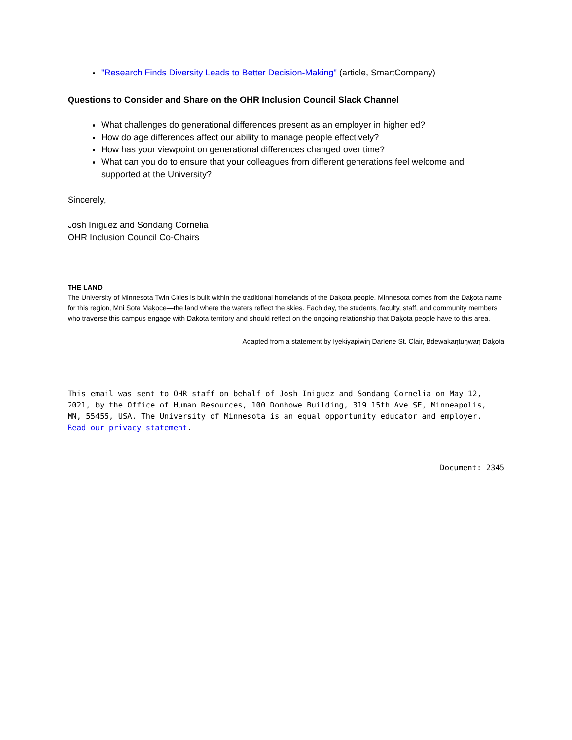"Research Finds Diversity Leads to Better Decision-Making" (article, SmartCompany)
Questions to Consider and Share on the OHR Inclusion Council Slack Channel
What challenges do generational differences present as an employer in higher ed?
How do age differences affect our ability to manage people effectively?
How has your viewpoint on generational differences changed over time?
What can you do to ensure that your colleagues from different generations feel welcome and supported at the University?
Sincerely,
Josh Iniguez and Sondang Cornelia
OHR Inclusion Council Co-Chairs
THE LAND
The University of Minnesota Twin Cities is built within the traditional homelands of the Daḳota people. Minnesota comes from the Daḳota name for this region, Mni Sota Maḳoce—the land where the waters reflect the skies. Each day, the students, faculty, staff, and community members who traverse this campus engage with Dakota territory and should reflect on the ongoing relationship that Daḳota people have to this area.
—Adapted from a statement by Iyekiyapiwiŋ Darlene St. Clair, Bdewakaŋtuŋwaŋ Daḳota
This email was sent to OHR staff on behalf of Josh Iniguez and Sondang Cornelia on May 12, 2021, by the Office of Human Resources, 100 Donhowe Building, 319 15th Ave SE, Minneapolis, MN, 55455, USA. The University of Minnesota is an equal opportunity educator and employer. Read our privacy statement.
Document: 2345